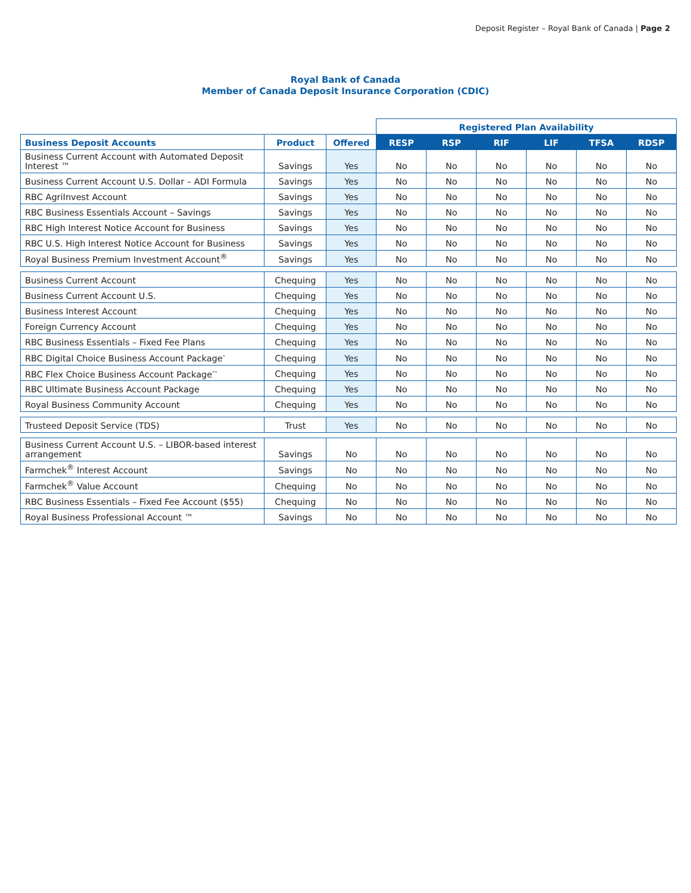Deposit Register – Royal Bank of Canada | Page 2
Royal Bank of Canada
Member of Canada Deposit Insurance Corporation (CDIC)
| | | | Registered Plan Availability | | | | | |
| Business Deposit Accounts | Product | Offered | RESP | RSP | RIF | LIF | TFSA | RDSP |
| Business Current Account with Automated Deposit Interest ™ | Savings | Yes | No | No | No | No | No | No |
| Business Current Account U.S. Dollar – ADI Formula | Savings | Yes | No | No | No | No | No | No |
| RBC AgriInvest Account | Savings | Yes | No | No | No | No | No | No |
| RBC Business Essentials Account – Savings | Savings | Yes | No | No | No | No | No | No |
| RBC High Interest Notice Account for Business | Savings | Yes | No | No | No | No | No | No |
| RBC U.S. High Interest Notice Account for Business | Savings | Yes | No | No | No | No | No | No |
| Royal Business Premium Investment Account<sup>®</sup> | Savings | Yes | No | No | No | No | No | No |
| Business Current Account | Chequing | Yes | No | No | No | No | No | No |
| Business Current Account U.S. | Chequing | Yes | No | No | No | No | No | No |
| Business Interest Account | Chequing | Yes | No | No | No | No | No | No |
| Foreign Currency Account | Chequing | Yes | No | No | No | No | No | No |
| RBC Business Essentials – Fixed Fee Plans | Chequing | Yes | No | No | No | No | No | No |
| RBC Digital Choice Business Account Package<sup>-</sup> | Chequing | Yes | No | No | No | No | No | No |
| RBC Flex Choice Business Account Package<sup>--</sup> | Chequing | Yes | No | No | No | No | No | No |
| RBC Ultimate Business Account Package | Chequing | Yes | No | No | No | No | No | No |
| Royal Business Community Account | Chequing | Yes | No | No | No | No | No | No |
| Trusteed Deposit Service (TDS) | Trust | Yes | No | No | No | No | No | No |
| Business Current Account U.S. – LIBOR-based interest arrangement | Savings | No | No | No | No | No | No | No |
| Farmchek<sup>®</sup> Interest Account | Savings | No | No | No | No | No | No | No |
| Farmchek<sup>®</sup> Value Account | Chequing | No | No | No | No | No | No | No |
| RBC Business Essentials – Fixed Fee Account ($55) | Chequing | No | No | No | No | No | No | No |
| Royal Business Professional Account ™ | Savings | No | No | No | No | No | No | No |